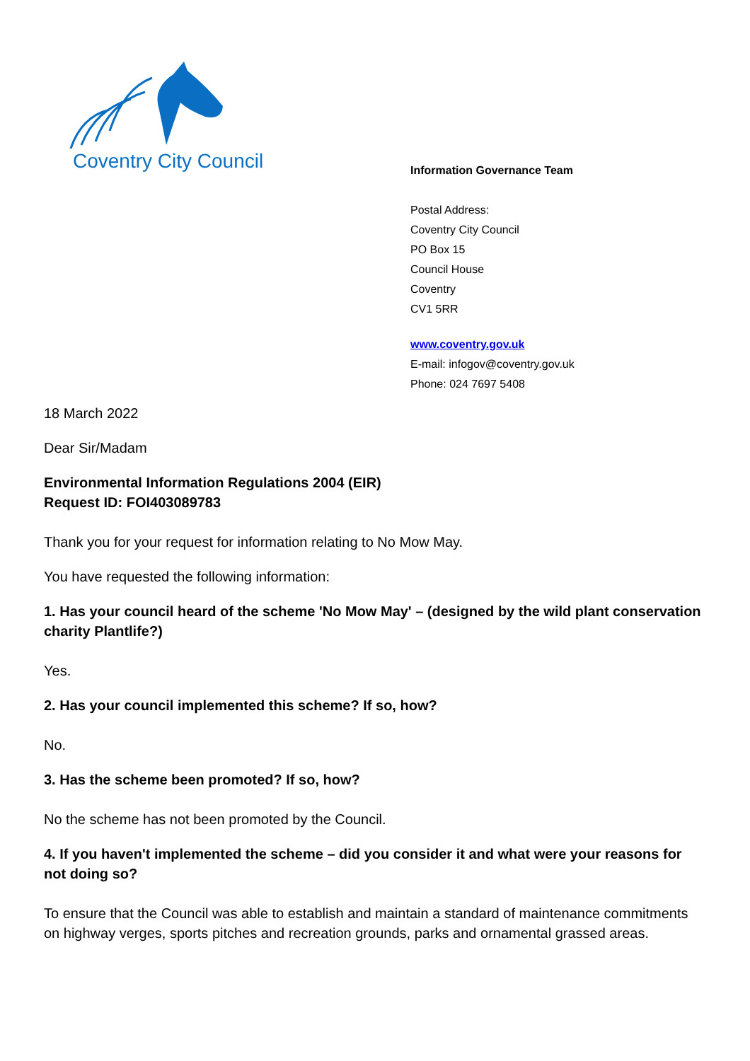Coventry City Council
Information Governance Team
Postal Address:
Coventry City Council
PO Box 15
Council House
Coventry
CV1 5RR
www.coventry.gov.uk
E-mail: infogov@coventry.gov.uk
Phone: 024 7697 5408
18 March 2022
Dear Sir/Madam
Environmental Information Regulations 2004 (EIR)
Request ID: FOI403089783
Thank you for your request for information relating to No Mow May.
You have requested the following information:
1. Has your council heard of the scheme 'No Mow May' – (designed by the wild plant conservation charity Plantlife?)
Yes.
2. Has your council implemented this scheme? If so, how?
No.
3. Has the scheme been promoted? If so, how?
No the scheme has not been promoted by the Council.
4. If you haven't implemented the scheme – did you consider it and what were your reasons for not doing so?
To ensure that the Council was able to establish and maintain a standard of maintenance commitments on highway verges, sports pitches and recreation grounds, parks and ornamental grassed areas.